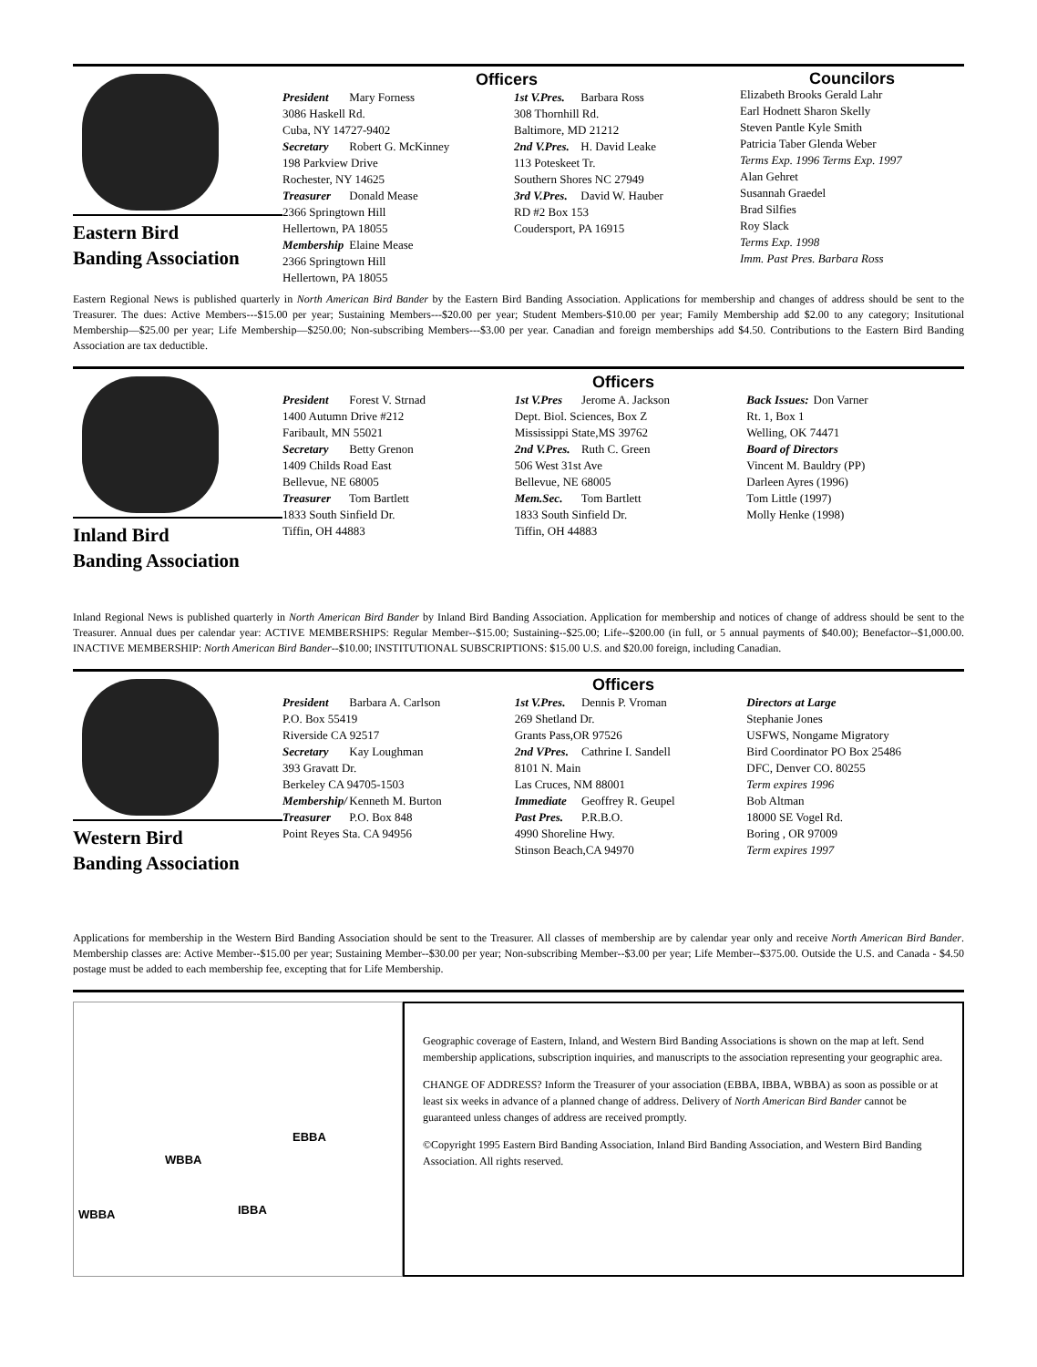Eastern Bird
Banding Association
Officers
President Mary Forness
3086 Haskell Rd.
Cuba, NY 14727-9402
Secretary Robert G. McKinney
198 Parkview Drive
Rochester, NY 14625
Treasurer Donald Mease
2366 Springtown Hill
Hellertown, PA 18055
Membership Elaine Mease
2366 Springtown Hill
Hellertown, PA 18055
1st V.Pres. Barbara Ross
308 Thornhill Rd.
Baltimore, MD 21212
2nd V.Pres. H. David Leake
113 Poteskeet Tr.
Southern Shores NC 27949
3rd V.Pres. David W. Hauber
RD #2 Box 153
Coudersport, PA 16915
Councilors
Elizabeth Brooks Gerald Lahr
Earl Hodnett Sharon Skelly
Steven Pantle Kyle Smith
Patricia Taber Glenda Weber
Terms Exp. 1996 Terms Exp. 1997
Alan Gehret
Susannah Graedel
Brad Silfies
Roy Slack
Terms Exp. 1998
Imm. Past Pres. Barbara Ross
Eastern Regional News is published quarterly in North American Bird Bander by the Eastern Bird Banding Association. Applications for membership and changes of address should be sent to the Treasurer. The dues: Active Members---$15.00 per year; Sustaining Members---$20.00 per year; Student Members-$10.00 per year; Family Membership add $2.00 to any category; Insitutional Membership—$25.00 per year; Life Membership—$250.00; Non-subscribing Members---$3.00 per year. Canadian and foreign memberships add $4.50. Contributions to the Eastern Bird Banding Association are tax deductible.
Inland Bird
Banding Association
Officers
President Forest V. Strnad
1400 Autumn Drive #212
Faribault, MN 55021
Secretary Betty Grenon
1409 Childs Road East
Bellevue, NE 68005
Treasurer Tom Bartlett
1833 South Sinfield Dr.
Tiffin, OH 44883
1st V.Pres Jerome A. Jackson
Dept. Biol. Sciences, Box Z
Mississippi State,MS 39762
2nd V.Pres. Ruth C. Green
506 West 31st Ave
Bellevue, NE 68005
Mem.Sec. Tom Bartlett
1833 South Sinfield Dr.
Tiffin, OH 44883
Back Issues: Don Varner
Rt. 1, Box 1
Welling, OK 74471
Board of Directors
Vincent M. Bauldry (PP)
Darleen Ayres (1996)
Tom Little (1997)
Molly Henke (1998)
Inland Regional News is published quarterly in North American Bird Bander by Inland Bird Banding Association. Application for membership and notices of change of address should be sent to the Treasurer. Annual dues per calendar year: ACTIVE MEMBERSHIPS: Regular Member--$15.00; Sustaining--$25.00; Life--$200.00 (in full, or 5 annual payments of $40.00); Benefactor--$1,000.00. INACTIVE MEMBERSHIP: North American Bird Bander--$10.00; INSTITUTIONAL SUBSCRIPTIONS: $15.00 U.S. and $20.00 foreign, including Canadian.
Western Bird
Banding Association
Officers
President Barbara A. Carlson
P.O. Box 55419
Riverside CA 92517
Secretary Kay Loughman
393 Gravatt Dr.
Berkeley CA 94705-1503
Membership/ Kenneth M. Burton
Treasurer P.O. Box 848
Point Reyes Sta. CA 94956
1st V.Pres. Dennis P. Vroman
269 Shetland Dr.
Grants Pass,OR 97526
2nd VPres. Cathrine I. Sandell
8101 N. Main
Las Cruces, NM 88001
Immediate Geoffrey R. Geupel
Past Pres. P.R.B.O.
4990 Shoreline Hwy.
Stinson Beach,CA 94970
Directors at Large
Stephanie Jones
USFWS, Nongame Migratory
Bird Coordinator PO Box 25486
DFC, Denver CO. 80255
Term expires 1996
Bob Altman
18000 SE Vogel Rd.
Boring , OR 97009
Term expires 1997
Applications for membership in the Western Bird Banding Association should be sent to the Treasurer. All classes of membership are by calendar year only and receive North American Bird Bander. Membership classes are: Active Member--$15.00 per year; Sustaining Member--$30.00 per year; Non-subscribing Member--$3.00 per year; Life Member--$375.00. Outside the U.S. and Canada - $4.50 postage must be added to each membership fee, excepting that for Life Membership.
EBBA
WBBA
IBBA WBBA
Geographic coverage of Eastern, Inland, and Western Bird Banding Associations is shown on the map at left. Send membership applications, subscription inquiries, and manuscripts to the association representing your geographic area.
CHANGE OF ADDRESS? Inform the Treasurer of your association (EBBA, IBBA, WBBA) as soon as possible or at least six weeks in advance of a planned change of address. Delivery of North American Bird Bander cannot be guaranteed unless changes of address are received promptly.
©Copyright 1995 Eastern Bird Banding Association, Inland Bird Banding Association, and Western Bird Banding Association. All rights reserved.